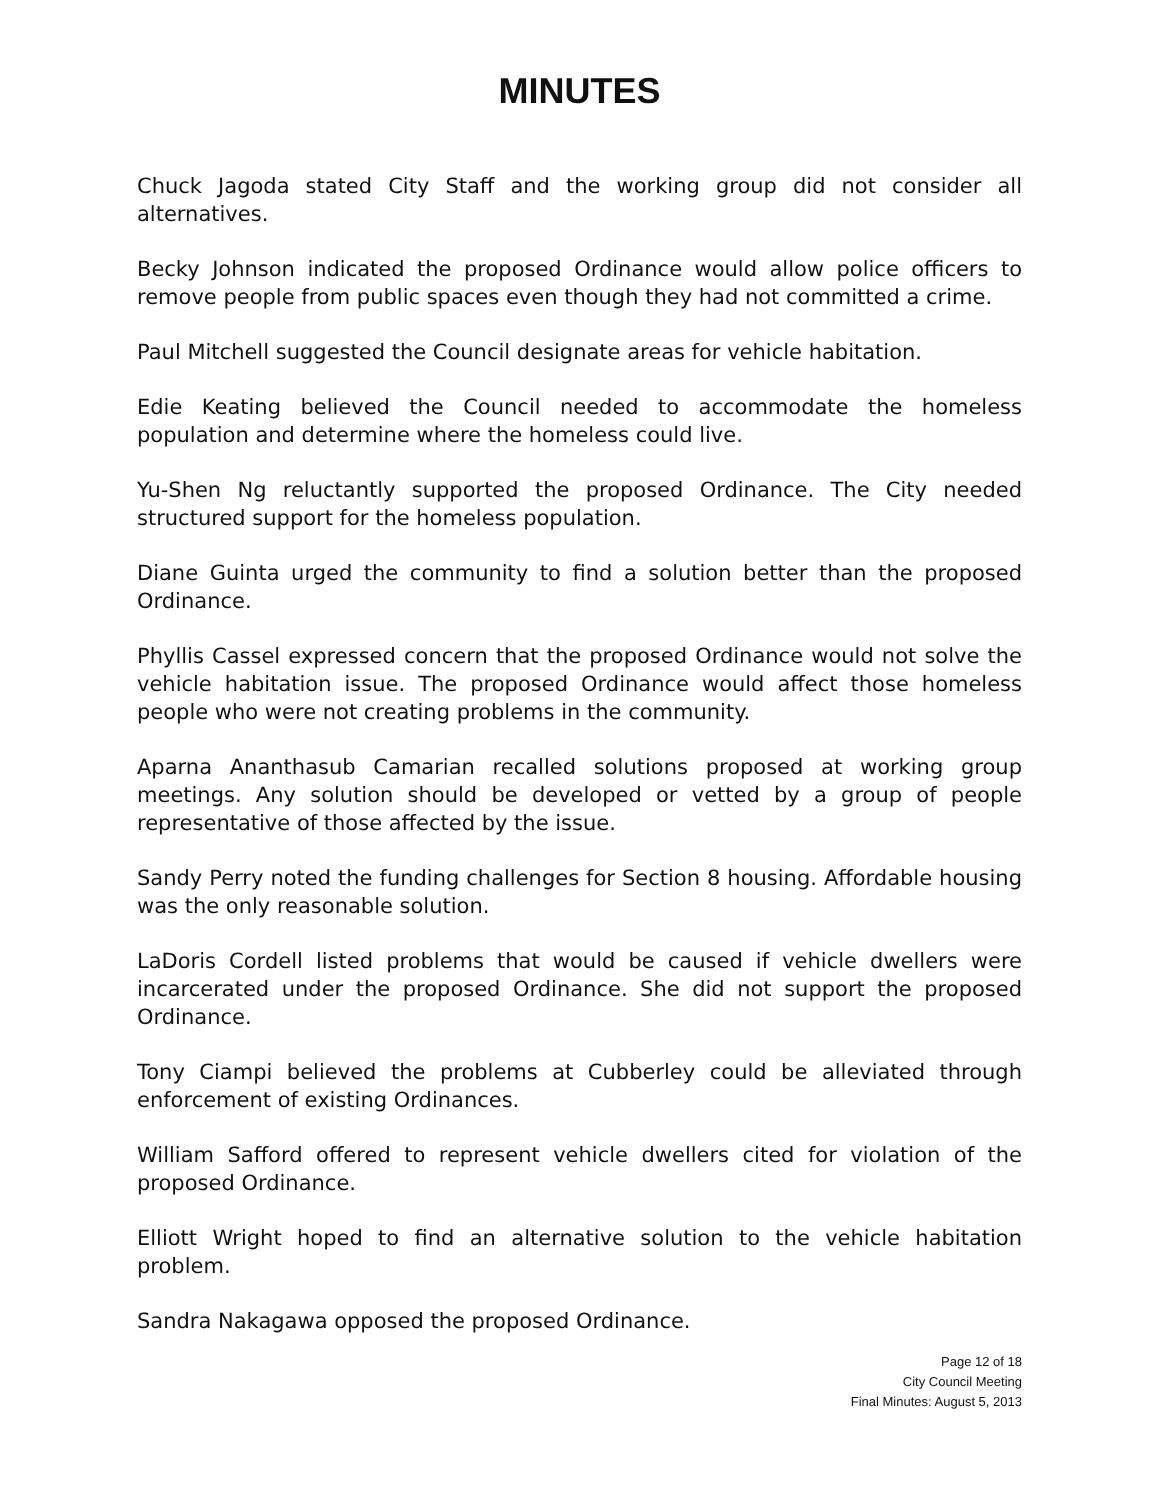MINUTES
Chuck Jagoda stated City Staff and the working group did not consider all alternatives.
Becky Johnson indicated the proposed Ordinance would allow police officers to remove people from public spaces even though they had not committed a crime.
Paul Mitchell suggested the Council designate areas for vehicle habitation.
Edie Keating believed the Council needed to accommodate the homeless population and determine where the homeless could live.
Yu-Shen Ng reluctantly supported the proposed Ordinance. The City needed structured support for the homeless population.
Diane Guinta urged the community to find a solution better than the proposed Ordinance.
Phyllis Cassel expressed concern that the proposed Ordinance would not solve the vehicle habitation issue. The proposed Ordinance would affect those homeless people who were not creating problems in the community.
Aparna Ananthasub Camarian recalled solutions proposed at working group meetings. Any solution should be developed or vetted by a group of people representative of those affected by the issue.
Sandy Perry noted the funding challenges for Section 8 housing. Affordable housing was the only reasonable solution.
LaDoris Cordell listed problems that would be caused if vehicle dwellers were incarcerated under the proposed Ordinance. She did not support the proposed Ordinance.
Tony Ciampi believed the problems at Cubberley could be alleviated through enforcement of existing Ordinances.
William Safford offered to represent vehicle dwellers cited for violation of the proposed Ordinance.
Elliott Wright hoped to find an alternative solution to the vehicle habitation problem.
Sandra Nakagawa opposed the proposed Ordinance.
Page 12 of 18
City Council Meeting
Final Minutes: August 5, 2013